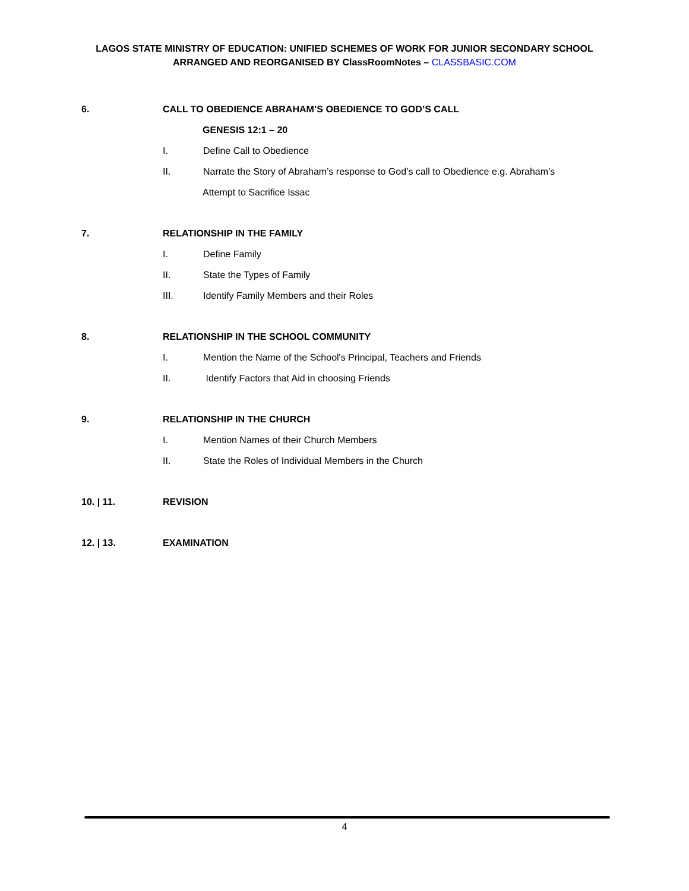LAGOS STATE MINISTRY OF EDUCATION: UNIFIED SCHEMES OF WORK FOR JUNIOR SECONDARY SCHOOL
ARRANGED AND REORGANISED BY ClassRoomNotes – CLASSBASIC.COM
6. CALL TO OBEDIENCE ABRAHAM’S OBEDIENCE TO GOD’S CALL
GENESIS 12:1 – 20
I. Define Call to Obedience
II. Narrate the Story of Abraham’s response to God’s call to Obedience e.g. Abraham’s
Attempt to Sacrifice Issac
7. RELATIONSHIP IN THE FAMILY
I. Define Family
II. State the Types of Family
III. Identify Family Members and their Roles
8. RELATIONSHIP IN THE SCHOOL COMMUNITY
I. Mention the Name of the School's Principal, Teachers and Friends
II. Identify Factors that Aid in choosing Friends
9. RELATIONSHIP IN THE CHURCH
I. Mention Names of their Church Members
II. State the Roles of Individual Members in the Church
10. | 11. REVISION
12. | 13. EXAMINATION
4